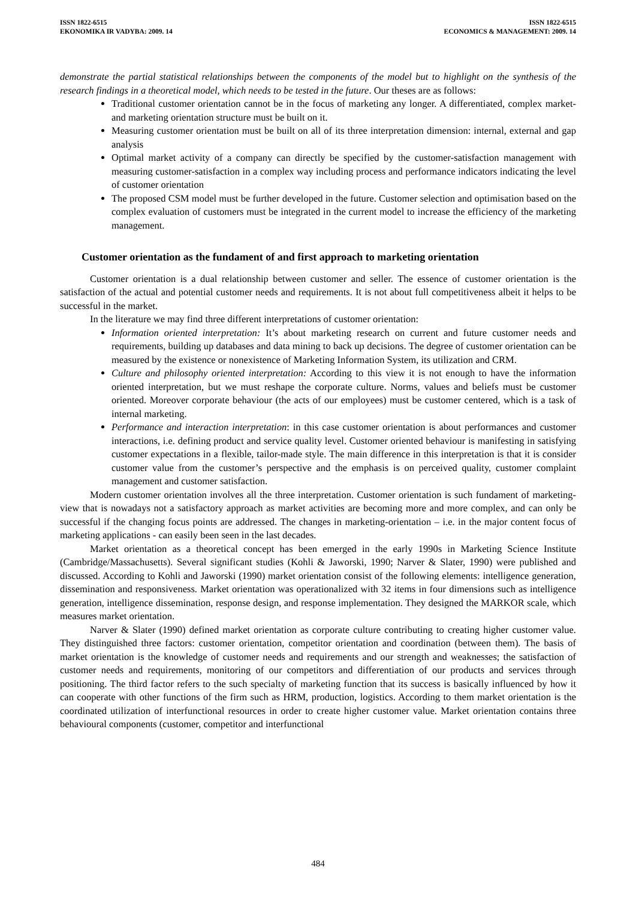ISSN 1822-6515
EKONOMIKA IR VADYBA: 2009. 14
ISSN 1822-6515
ECONOMICS & MANAGEMENT: 2009. 14
demonstrate the partial statistical relationships between the components of the model but to highlight on the synthesis of the research findings in a theoretical model, which needs to be tested in the future. Our theses are as follows:
Traditional customer orientation cannot be in the focus of marketing any longer. A differentiated, complex market- and marketing orientation structure must be built on it.
Measuring customer orientation must be built on all of its three interpretation dimension: internal, external and gap analysis
Optimal market activity of a company can directly be specified by the customer-satisfaction management with measuring customer-satisfaction in a complex way including process and performance indicators indicating the level of customer orientation
The proposed CSM model must be further developed in the future. Customer selection and optimisation based on the complex evaluation of customers must be integrated in the current model to increase the efficiency of the marketing management.
Customer orientation as the fundament of and first approach to marketing orientation
Customer orientation is a dual relationship between customer and seller. The essence of customer orientation is the satisfaction of the actual and potential customer needs and requirements. It is not about full competitiveness albeit it helps to be successful in the market.
In the literature we may find three different interpretations of customer orientation:
Information oriented interpretation: It’s about marketing research on current and future customer needs and requirements, building up databases and data mining to back up decisions. The degree of customer orientation can be measured by the existence or nonexistence of Marketing Information System, its utilization and CRM.
Culture and philosophy oriented interpretation: According to this view it is not enough to have the information oriented interpretation, but we must reshape the corporate culture. Norms, values and beliefs must be customer oriented. Moreover corporate behaviour (the acts of our employees) must be customer centered, which is a task of internal marketing.
Performance and interaction interpretation: in this case customer orientation is about performances and customer interactions, i.e. defining product and service quality level. Customer oriented behaviour is manifesting in satisfying customer expectations in a flexible, tailor-made style. The main difference in this interpretation is that it is consider customer value from the customer’s perspective and the emphasis is on perceived quality, customer complaint management and customer satisfaction.
Modern customer orientation involves all the three interpretation. Customer orientation is such fundament of marketing-view that is nowadays not a satisfactory approach as market activities are becoming more and more complex, and can only be successful if the changing focus points are addressed. The changes in marketing-orientation – i.e. in the major content focus of marketing applications - can easily been seen in the last decades.
Market orientation as a theoretical concept has been emerged in the early 1990s in Marketing Science Institute (Cambridge/Massachusetts). Several significant studies (Kohli & Jaworski, 1990; Narver & Slater, 1990) were published and discussed. According to Kohli and Jaworski (1990) market orientation consist of the following elements: intelligence generation, dissemination and responsiveness. Market orientation was operationalized with 32 items in four dimensions such as intelligence generation, intelligence dissemination, response design, and response implementation. They designed the MARKOR scale, which measures market orientation.
Narver & Slater (1990) defined market orientation as corporate culture contributing to creating higher customer value. They distinguished three factors: customer orientation, competitor orientation and coordination (between them). The basis of market orientation is the knowledge of customer needs and requirements and our strength and weaknesses; the satisfaction of customer needs and requirements, monitoring of our competitors and differentiation of our products and services through positioning. The third factor refers to the such specialty of marketing function that its success is basically influenced by how it can cooperate with other functions of the firm such as HRM, production, logistics. According to them market orientation is the coordinated utilization of interfunctional resources in order to create higher customer value. Market orientation contains three behavioural components (customer, competitor and interfunctional
484